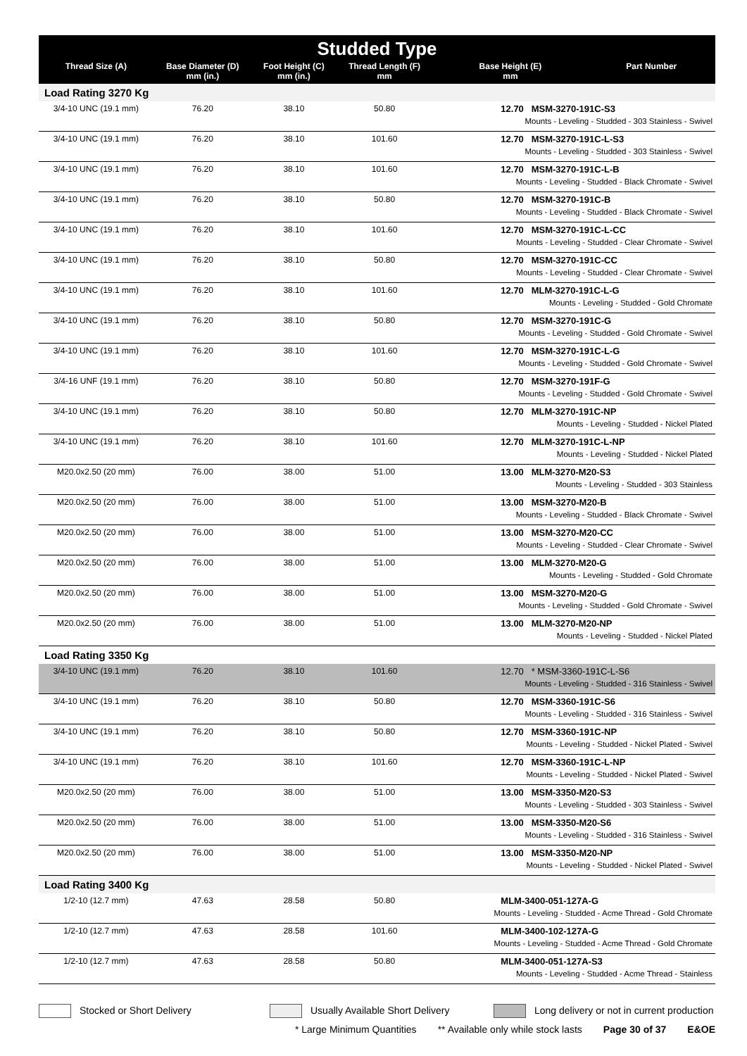| Studded Type | | | | | |
| Thread Size (A) | Base Diameter (D) mm (in.) | Foot Height (C) mm (in.) | Thread Length (F) mm | Base Height (E) mm | Part Number |
| Load Rating 3270 Kg | | | | | |
| 3/4-10 UNC (19.1 mm) | 76.20 | 38.10 | 50.80 | 12.70 MSM-3270-191C-S3 Mounts - Leveling - Studded - 303 Stainless - Swivel | |
| 3/4-10 UNC (19.1 mm) | 76.20 | 38.10 | 101.60 | 12.70 MSM-3270-191C-L-S3 Mounts - Leveling - Studded - 303 Stainless - Swivel | |
| 3/4-10 UNC (19.1 mm) | 76.20 | 38.10 | 101.60 | 12.70 MSM-3270-191C-L-B Mounts - Leveling - Studded - Black Chromate - Swivel | |
| 3/4-10 UNC (19.1 mm) | 76.20 | 38.10 | 50.80 | 12.70 MSM-3270-191C-B Mounts - Leveling - Studded - Black Chromate - Swivel | |
| 3/4-10 UNC (19.1 mm) | 76.20 | 38.10 | 101.60 | 12.70 MSM-3270-191C-L-CC Mounts - Leveling - Studded - Clear Chromate - Swivel | |
| 3/4-10 UNC (19.1 mm) | 76.20 | 38.10 | 50.80 | 12.70 MSM-3270-191C-CC Mounts - Leveling - Studded - Clear Chromate - Swivel | |
| 3/4-10 UNC (19.1 mm) | 76.20 | 38.10 | 101.60 | 12.70 MLM-3270-191C-L-G Mounts - Leveling - Studded - Gold Chromate | |
| 3/4-10 UNC (19.1 mm) | 76.20 | 38.10 | 50.80 | 12.70 MSM-3270-191C-G Mounts - Leveling - Studded - Gold Chromate - Swivel | |
| 3/4-10 UNC (19.1 mm) | 76.20 | 38.10 | 101.60 | 12.70 MSM-3270-191C-L-G Mounts - Leveling - Studded - Gold Chromate - Swivel | |
| 3/4-16 UNF (19.1 mm) | 76.20 | 38.10 | 50.80 | 12.70 MSM-3270-191F-G Mounts - Leveling - Studded - Gold Chromate - Swivel | |
| 3/4-10 UNC (19.1 mm) | 76.20 | 38.10 | 50.80 | 12.70 MLM-3270-191C-NP Mounts - Leveling - Studded - Nickel Plated | |
| 3/4-10 UNC (19.1 mm) | 76.20 | 38.10 | 101.60 | 12.70 MLM-3270-191C-L-NP Mounts - Leveling - Studded - Nickel Plated | |
| M20.0x2.50 (20 mm) | 76.00 | 38.00 | 51.00 | 13.00 MLM-3270-M20-S3 Mounts - Leveling - Studded - 303 Stainless | |
| M20.0x2.50 (20 mm) | 76.00 | 38.00 | 51.00 | 13.00 MSM-3270-M20-B Mounts - Leveling - Studded - Black Chromate - Swivel | |
| M20.0x2.50 (20 mm) | 76.00 | 38.00 | 51.00 | 13.00 MSM-3270-M20-CC Mounts - Leveling - Studded - Clear Chromate - Swivel | |
| M20.0x2.50 (20 mm) | 76.00 | 38.00 | 51.00 | 13.00 MLM-3270-M20-G Mounts - Leveling - Studded - Gold Chromate | |
| M20.0x2.50 (20 mm) | 76.00 | 38.00 | 51.00 | 13.00 MSM-3270-M20-G Mounts - Leveling - Studded - Gold Chromate - Swivel | |
| M20.0x2.50 (20 mm) | 76.00 | 38.00 | 51.00 | 13.00 MLM-3270-M20-NP Mounts - Leveling - Studded - Nickel Plated | |
| Load Rating 3350 Kg | | | | | |
| 3/4-10 UNC (19.1 mm) | 76.20 | 38.10 | 101.60 | 12.70 * MSM-3360-191C-L-S6 Mounts - Leveling - Studded - 316 Stainless - Swivel | |
| 3/4-10 UNC (19.1 mm) | 76.20 | 38.10 | 50.80 | 12.70 MSM-3360-191C-S6 Mounts - Leveling - Studded - 316 Stainless - Swivel | |
| 3/4-10 UNC (19.1 mm) | 76.20 | 38.10 | 50.80 | 12.70 MSM-3360-191C-NP Mounts - Leveling - Studded - Nickel Plated - Swivel | |
| 3/4-10 UNC (19.1 mm) | 76.20 | 38.10 | 101.60 | 12.70 MSM-3360-191C-L-NP Mounts - Leveling - Studded - Nickel Plated - Swivel | |
| M20.0x2.50 (20 mm) | 76.00 | 38.00 | 51.00 | 13.00 MSM-3350-M20-S3 Mounts - Leveling - Studded - 303 Stainless - Swivel | |
| M20.0x2.50 (20 mm) | 76.00 | 38.00 | 51.00 | 13.00 MSM-3350-M20-S6 Mounts - Leveling - Studded - 316 Stainless - Swivel | |
| M20.0x2.50 (20 mm) | 76.00 | 38.00 | 51.00 | 13.00 MSM-3350-M20-NP Mounts - Leveling - Studded - Nickel Plated - Swivel | |
| Load Rating 3400 Kg | | | | | |
| 1/2-10 (12.7 mm) | 47.63 | 28.58 | 50.80 | MLM-3400-051-127A-G Mounts - Leveling - Studded - Acme Thread - Gold Chromate | |
| 1/2-10 (12.7 mm) | 47.63 | 28.58 | 101.60 | MLM-3400-102-127A-G Mounts - Leveling - Studded - Acme Thread - Gold Chromate | |
| 1/2-10 (12.7 mm) | 47.63 | 28.58 | 50.80 | MLM-3400-051-127A-S3 Mounts - Leveling - Studded - Acme Thread - Stainless | |
Stocked or Short Delivery Usually Available Short Delivery
Long delivery or not in current production
* Large Minimum Quantities ** Available only while stock lasts Page 30 of 37 E&OE